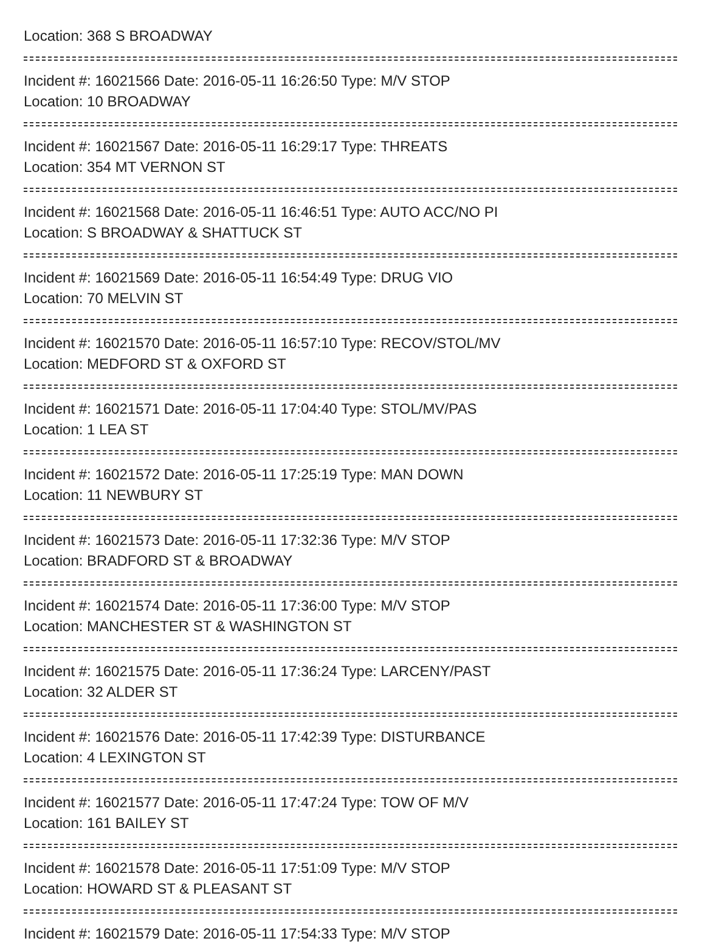Location: 368 S BROADWAY
Incident #: 16021566 Date: 2016-05-11 16:26:50 Type: M/V STOP
Location: 10 BROADWAY
Incident #: 16021567 Date: 2016-05-11 16:29:17 Type: THREATS
Location: 354 MT VERNON ST
Incident #: 16021568 Date: 2016-05-11 16:46:51 Type: AUTO ACC/NO PI
Location: S BROADWAY & SHATTUCK ST
Incident #: 16021569 Date: 2016-05-11 16:54:49 Type: DRUG VIO
Location: 70 MELVIN ST
Incident #: 16021570 Date: 2016-05-11 16:57:10 Type: RECOV/STOL/MV
Location: MEDFORD ST & OXFORD ST
Incident #: 16021571 Date: 2016-05-11 17:04:40 Type: STOL/MV/PAS
Location: 1 LEA ST
Incident #: 16021572 Date: 2016-05-11 17:25:19 Type: MAN DOWN
Location: 11 NEWBURY ST
Incident #: 16021573 Date: 2016-05-11 17:32:36 Type: M/V STOP
Location: BRADFORD ST & BROADWAY
Incident #: 16021574 Date: 2016-05-11 17:36:00 Type: M/V STOP
Location: MANCHESTER ST & WASHINGTON ST
Incident #: 16021575 Date: 2016-05-11 17:36:24 Type: LARCENY/PAST
Location: 32 ALDER ST
Incident #: 16021576 Date: 2016-05-11 17:42:39 Type: DISTURBANCE
Location: 4 LEXINGTON ST
Incident #: 16021577 Date: 2016-05-11 17:47:24 Type: TOW OF M/V
Location: 161 BAILEY ST
Incident #: 16021578 Date: 2016-05-11 17:51:09 Type: M/V STOP
Location: HOWARD ST & PLEASANT ST
Incident #: 16021579 Date: 2016-05-11 17:54:33 Type: M/V STOP